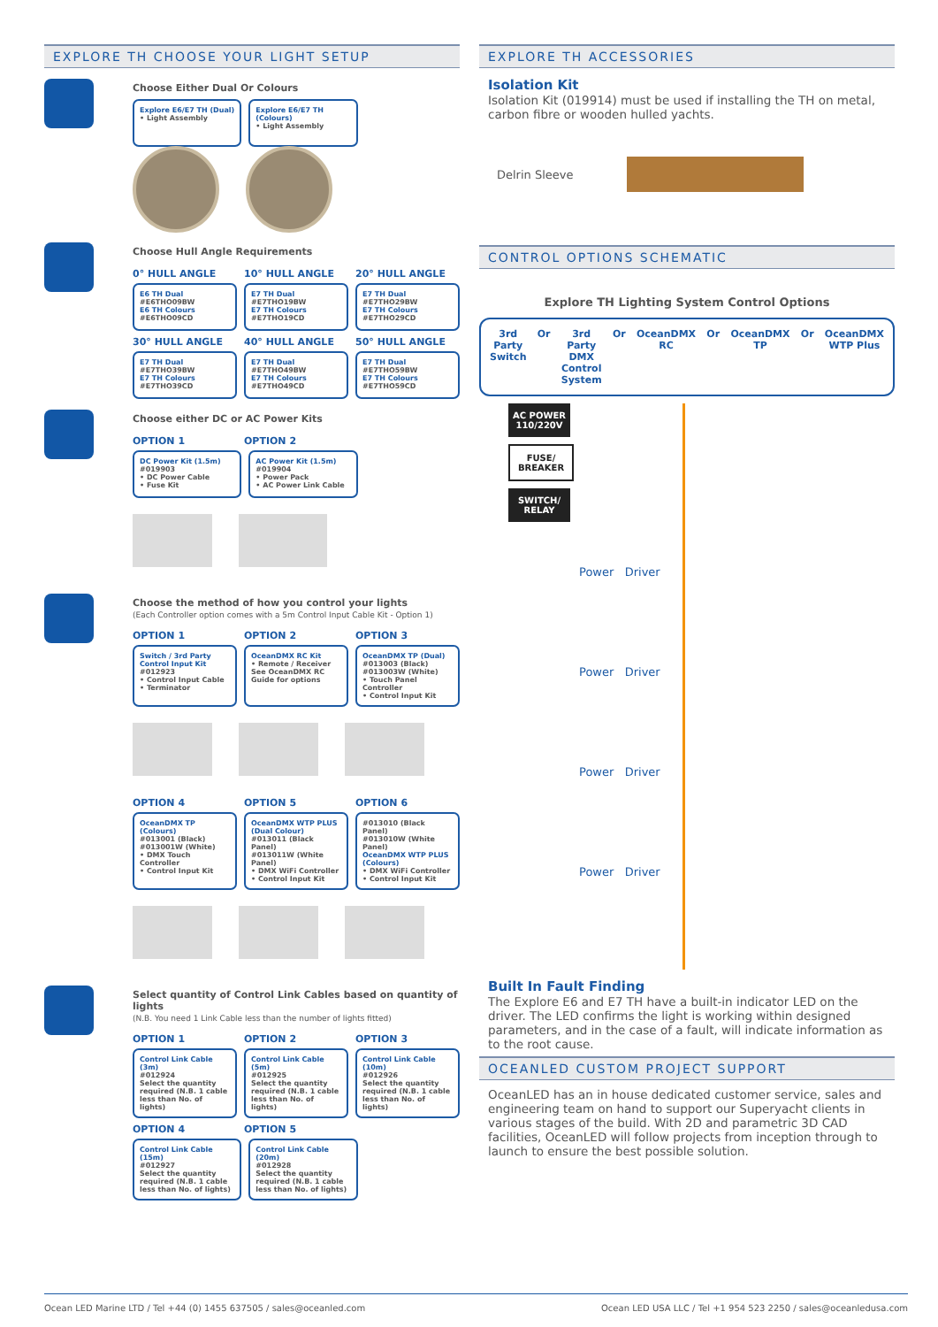EXPLORE TH CHOOSE YOUR LIGHT SETUP
Choose Either Dual Or Colours
Explore E6/E7 TH (Dual)
• Light Assembly
Explore E6/E7 TH (Colours)
• Light Assembly
Choose Hull Angle Requirements
0° HULL ANGLE 10° HULL ANGLE 20° HULL ANGLE
E6 TH Dual
#E6THO09BW
E6 TH Colours
#E6THO09CD
E7 TH Dual
#E7THO19BW
E7 TH Colours
#E7THO19CD
E7 TH Dual
#E7THO29BW
E7 TH Colours
#E7THO29CD
30° HULL ANGLE 40° HULL ANGLE 50° HULL ANGLE
E7 TH Dual
#E7THO39BW
E7 TH Colours
#E7THO39CD
E7 TH Dual
#E7THO49BW
E7 TH Colours
#E7THO49CD
E7 TH Dual
#E7THO59BW
E7 TH Colours
#E7THO59CD
Choose either DC or AC Power Kits
OPTION 1 OPTION 2
DC Power Kit (1.5m)
#019903
• DC Power Cable
• Fuse Kit
AC Power Kit (1.5m)
#019904
• Power Pack
• AC Power Link Cable
Choose the method of how you control your lights
(Each Controller option comes with a 5m Control Input Cable Kit - Option 1)
OPTION 1 OPTION 2 OPTION 3
Switch / 3rd Party Control Input Kit
#012923
• Control Input Cable
• Terminator
OceanDMX RC Kit
• Remote / Receiver
See OceanDMX RC Guide for options
OceanDMX TP (Dual)
#013003 (Black)
#013003W (White)
• Touch Panel Controller
• Control Input Kit
OPTION 4 OPTION 5 OPTION 6
OceanDMX TP (Colours)
#013001 (Black)
#013001W (White)
• DMX Touch Controller
• Control Input Kit
OceanDMX WTP PLUS (Dual Colour)
#013011 (Black Panel)
#013011W (White Panel)
• DMX WiFi Controller
• Control Input Kit
#013010 (Black Panel)
#013010W (White Panel)
OceanDMX WTP PLUS (Colours)
• DMX WiFi Controller
• Control Input Kit
Select quantity of Control Link Cables based on quantity of lights
(N.B. You need 1 Link Cable less than the number of lights fitted)
OPTION 1 OPTION 2 OPTION 3
Control Link Cable (3m)
#012924
Select the quantity required (N.B. 1 cable less than No. of lights)
Control Link Cable (5m)
#012925
Select the quantity required (N.B. 1 cable less than No. of lights)
Control Link Cable (10m)
#012926
Select the quantity required (N.B. 1 cable less than No. of lights)
OPTION 4 OPTION 5
Control Link Cable (15m)
#012927
Select the quantity required (N.B. 1 cable less than No. of lights)
Control Link Cable (20m)
#012928
Select the quantity required (N.B. 1 cable less than No. of lights)
EXPLORE TH ACCESSORIES
Isolation Kit
Isolation Kit (019914) must be used if installing the TH on metal, carbon fibre or wooden hulled yachts.
Delrin Sleeve
CONTROL OPTIONS SCHEMATIC
Explore TH Lighting System Control Options
3rd Party Switch Or 3rd Party DMX Control System Or OceanDMX RC Or OceanDMX TP Or OceanDMX WTP Plus
AC POWER 110/220V
FUSE/ BREAKER
SWITCH/ RELAY
Power Driver
Power Driver
Power Driver
Power Driver
Built In Fault Finding
The Explore E6 and E7 TH have a built-in indicator LED on the driver. The LED confirms the light is working within designed parameters, and in the case of a fault, will indicate information as to the root cause.
OCEANLED CUSTOM PROJECT SUPPORT
OceanLED has an in house dedicated customer service, sales and engineering team on hand to support our Superyacht clients in various stages of the build. With 2D and parametric 3D CAD facilities, OceanLED will follow projects from inception through to launch to ensure the best possible solution.
Ocean LED Marine LTD / Tel +44 (0) 1455 637505 / sales@oceanled.com Ocean LED USA LLC / Tel +1 954 523 2250 / sales@oceanledusa.com